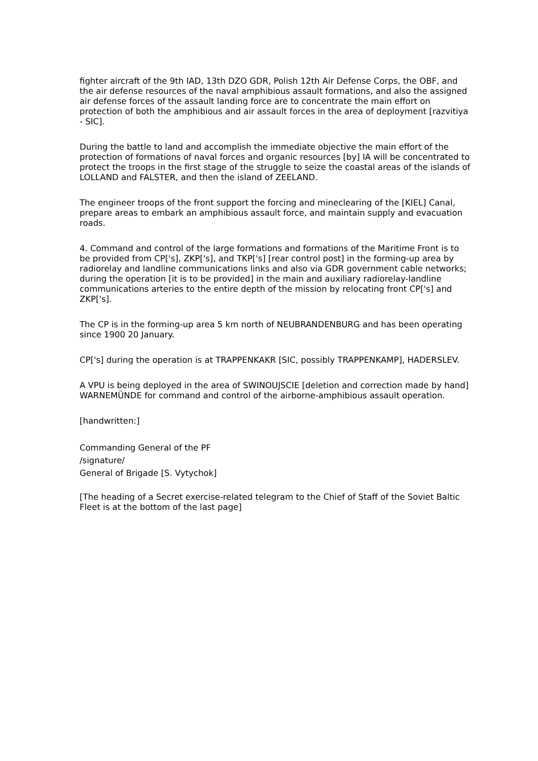fighter aircraft of the 9th IAD, 13th DZO GDR, Polish 12th Air Defense Corps, the OBF, and the air defense resources of the naval amphibious assault formations, and also the assigned air defense forces of the assault landing force are to concentrate the main effort on protection of both the amphibious and air assault forces in the area of deployment [razvitiya - SIC].
During the battle to land and accomplish the immediate objective the main effort of the protection of formations of naval forces and organic resources [by] IA will be concentrated to protect the troops in the first stage of the struggle to seize the coastal areas of the islands of LOLLAND and FALSTER, and then the island of ZEELAND.
The engineer troops of the front support the forcing and mineclearing of the [KIEL] Canal, prepare areas to embark an amphibious assault force, and maintain supply and evacuation roads.
4. Command and control of the large formations and formations of the Maritime Front is to be provided from CP['s], ZKP['s], and TKP['s] [rear control post] in the forming-up area by radiorelay and landline communications links and also via GDR government cable networks; during the operation [it is to be provided] in the main and auxiliary radiorelay-landline communications arteries to the entire depth of the mission by relocating front CP['s] and ZKP['s].
The CP is in the forming-up area 5 km north of NEUBRANDENBURG and has been operating since 1900 20 January.
CP['s] during the operation is at TRAPPENKAKR [SIC, possibly TRAPPENKAMP], HADERSLEV.
A VPU is being deployed in the area of SWINOUJSCIE [deletion and correction made by hand] WARNEMÜNDE for command and control of the airborne-amphibious assault operation.
[handwritten:]
Commanding General of the PF
/signature/
General of Brigade [S. Vytychok]
[The heading of a Secret exercise-related telegram to the Chief of Staff of the Soviet Baltic Fleet is at the bottom of the last page]